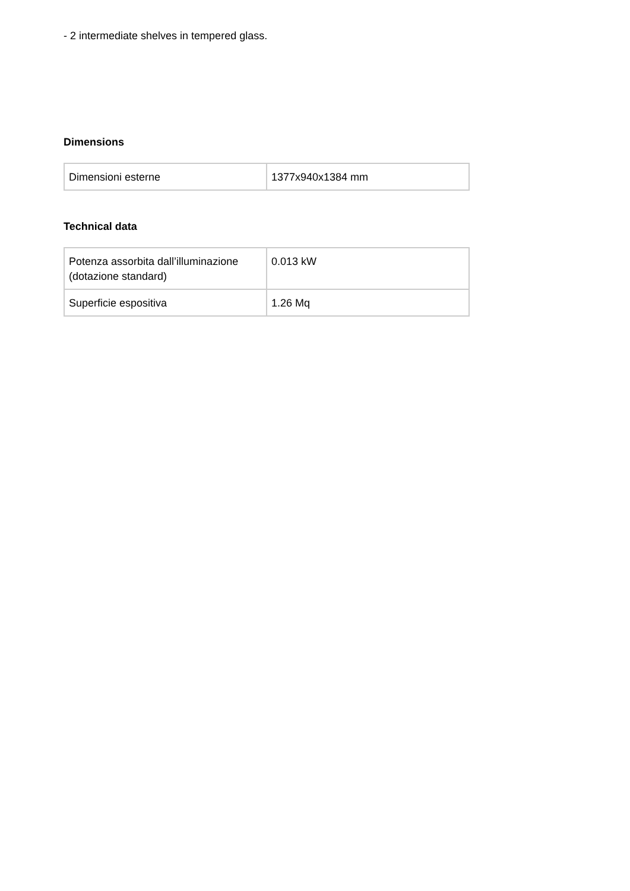- 2 intermediate shelves in tempered glass.
Dimensions
| Dimensioni esterne | 1377x940x1384 mm |
Technical data
| Potenza assorbita dall’illuminazione (dotazione standard) | 0.013 kW |
| Superficie espositiva | 1.26 Mq |